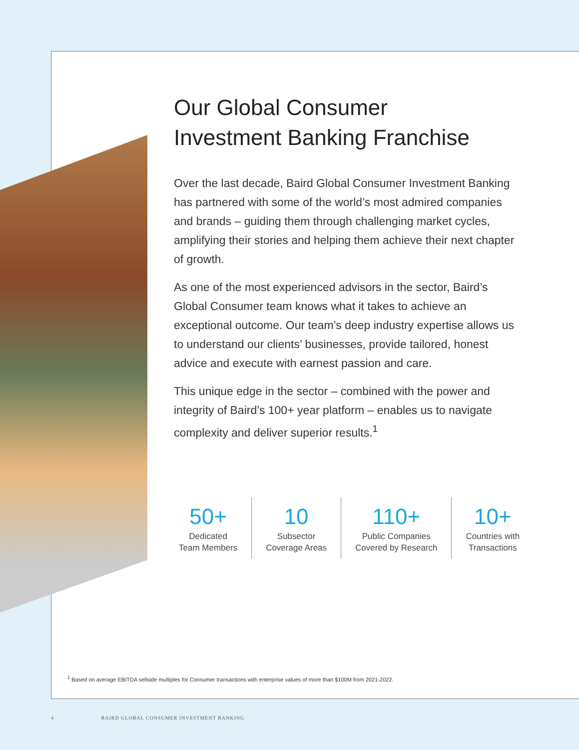Our Global Consumer
Investment Banking Franchise
Over the last decade, Baird Global Consumer Investment Banking has partnered with some of the world’s most admired companies and brands – guiding them through challenging market cycles, amplifying their stories and helping them achieve their next chapter of growth.
As one of the most experienced advisors in the sector, Baird’s Global Consumer team knows what it takes to achieve an exceptional outcome. Our team’s deep industry expertise allows us to understand our clients’ businesses, provide tailored, honest advice and execute with earnest passion and care.
This unique edge in the sector – combined with the power and integrity of Baird’s 100+ year platform – enables us to navigate complexity and deliver superior results.<sup>1</sup>
50+
Dedicated
Team Members
10
Subsector
Coverage Areas
110+
Public Companies
Covered by Research
10+
Countries with
Transactions
<sup>1</sup> Based on average EBITDA sellside multiples for Consumer transactions with enterprise values of more than $100M from 2021-2022.
4 BAIRD GLOBAL CONSUMER INVESTMENT BANKING